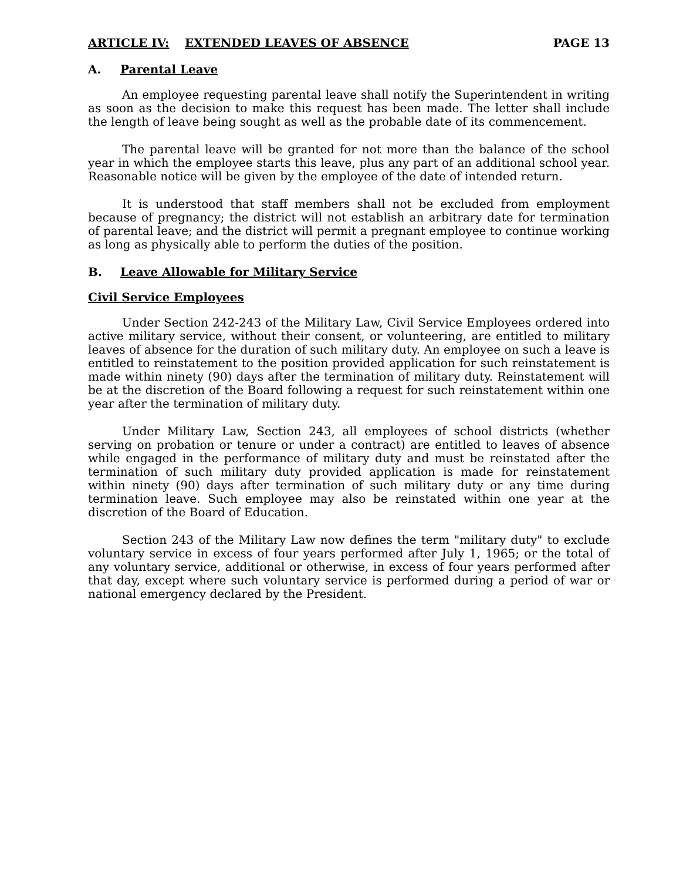ARTICLE IV: EXTENDED LEAVES OF ABSENCE PAGE 13
A. Parental Leave
An employee requesting parental leave shall notify the Superintendent in writing as soon as the decision to make this request has been made. The letter shall include the length of leave being sought as well as the probable date of its commencement.
The parental leave will be granted for not more than the balance of the school year in which the employee starts this leave, plus any part of an additional school year. Reasonable notice will be given by the employee of the date of intended return.
It is understood that staff members shall not be excluded from employment because of pregnancy; the district will not establish an arbitrary date for termination of parental leave; and the district will permit a pregnant employee to continue working as long as physically able to perform the duties of the position.
B. Leave Allowable for Military Service
Civil Service Employees
Under Section 242-243 of the Military Law, Civil Service Employees ordered into active military service, without their consent, or volunteering, are entitled to military leaves of absence for the duration of such military duty. An employee on such a leave is entitled to reinstatement to the position provided application for such reinstatement is made within ninety (90) days after the termination of military duty. Reinstatement will be at the discretion of the Board following a request for such reinstatement within one year after the termination of military duty.
Under Military Law, Section 243, all employees of school districts (whether serving on probation or tenure or under a contract) are entitled to leaves of absence while engaged in the performance of military duty and must be reinstated after the termination of such military duty provided application is made for reinstatement within ninety (90) days after termination of such military duty or any time during termination leave. Such employee may also be reinstated within one year at the discretion of the Board of Education.
Section 243 of the Military Law now defines the term "military duty" to exclude voluntary service in excess of four years performed after July 1, 1965; or the total of any voluntary service, additional or otherwise, in excess of four years performed after that day, except where such voluntary service is performed during a period of war or national emergency declared by the President.